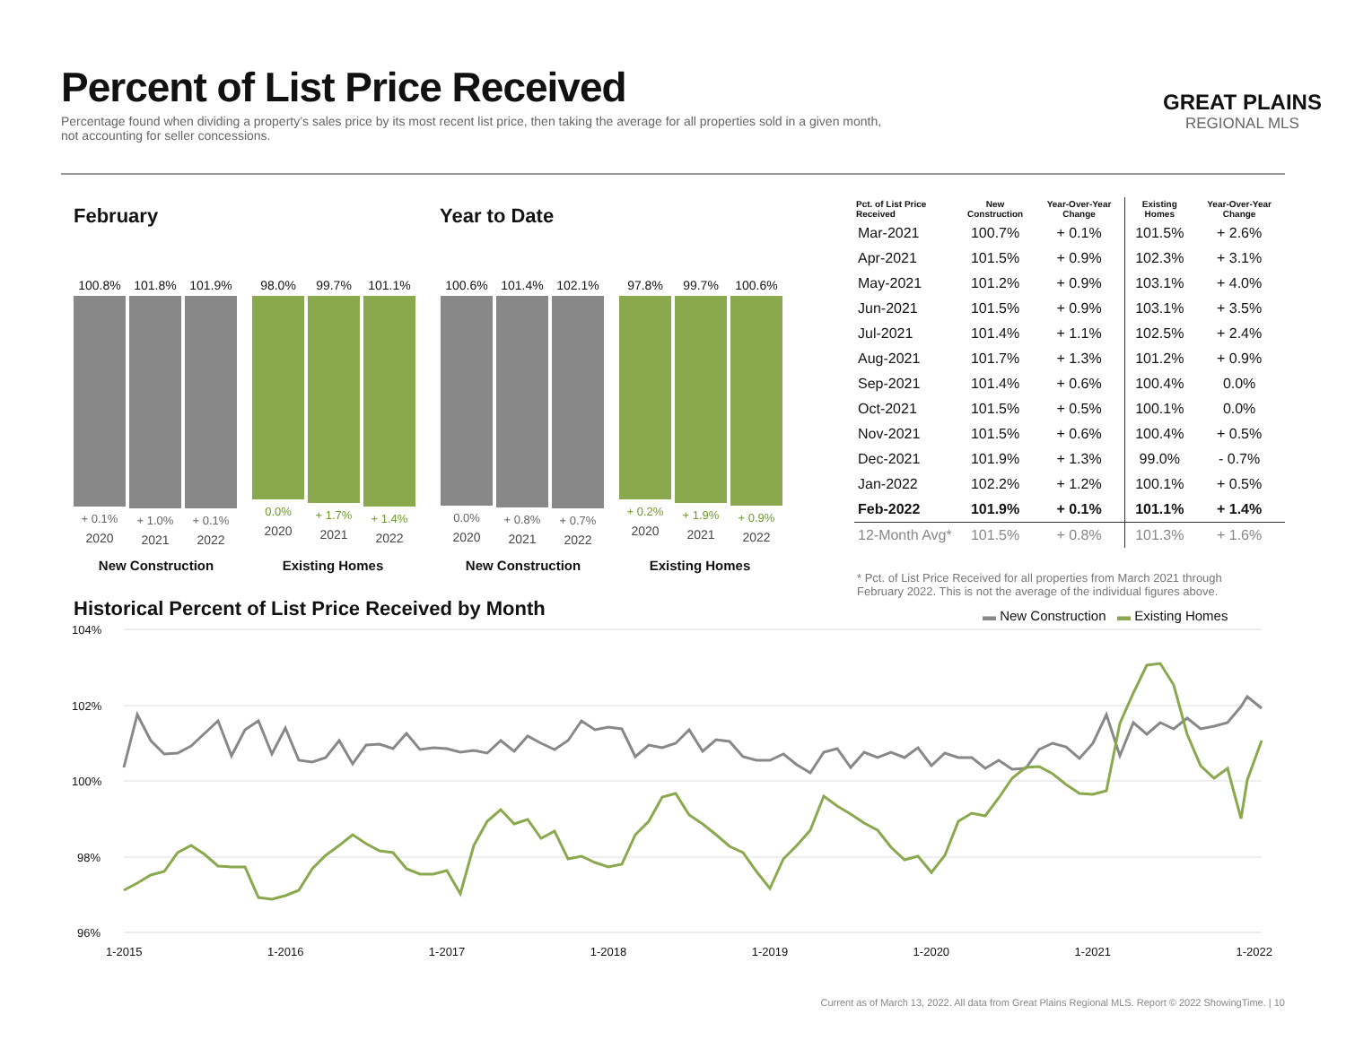Percent of List Price Received
Percentage found when dividing a property’s sales price by its most recent list price, then taking the average for all properties sold in a given month, not accounting for seller concessions.
GREAT PLAINS
REGIONAL MLS
February Year to Date
100.8%
+ 0.1%
2020
101.8%
+ 1.0%
2021
101.9%
+ 0.1%
2022
98.0%
0.0%
2020
99.7%
+ 1.7%
2021
101.1%
+ 1.4%
2022
100.6%
0.0%
2020
101.4%
+ 0.8%
2021
102.1%
+ 0.7%
2022
97.8%
+ 0.2%
2020
99.7%
+ 1.9%
2021
100.6%
+ 0.9%
2022
New Construction Existing Homes New Construction Existing Homes
| Pct. of List Price Received | New Construction | Year-Over-Year Change | Existing Homes | Year-Over-Year Change |
| --- | --- | --- | --- | --- |
| Mar-2021 | 100.7% | + 0.1% | 101.5% | + 2.6% |
| Apr-2021 | 101.5% | + 0.9% | 102.3% | + 3.1% |
| May-2021 | 101.2% | + 0.9% | 103.1% | + 4.0% |
| Jun-2021 | 101.5% | + 0.9% | 103.1% | + 3.5% |
| Jul-2021 | 101.4% | + 1.1% | 102.5% | + 2.4% |
| Aug-2021 | 101.7% | + 1.3% | 101.2% | + 0.9% |
| Sep-2021 | 101.4% | + 0.6% | 100.4% | 0.0% |
| Oct-2021 | 101.5% | + 0.5% | 100.1% | 0.0% |
| Nov-2021 | 101.5% | + 0.6% | 100.4% | + 0.5% |
| Dec-2021 | 101.9% | + 1.3% | 99.0% | - 0.7% |
| Jan-2022 | 102.2% | + 1.2% | 100.1% | + 0.5% |
| Feb-2022 | 101.9% | + 0.1% | 101.1% | + 1.4% |
| 12-Month Avg* | 101.5% | + 0.8% | 101.3% | + 1.6% |
* Pct. of List Price Received for all properties from March 2021 through February 2022. This is not the average of the individual figures above.
Historical Percent of List Price Received by Month
▬ New Construction ▬ Existing Homes
104%
102%
100%
98%
96%
1-2015 1-2016 1-2017 1-2018 1-2019 1-2020 1-2021 1-2022
Current as of March 13, 2022. All data from Great Plains Regional MLS. Report © 2022 ShowingTime. | 10